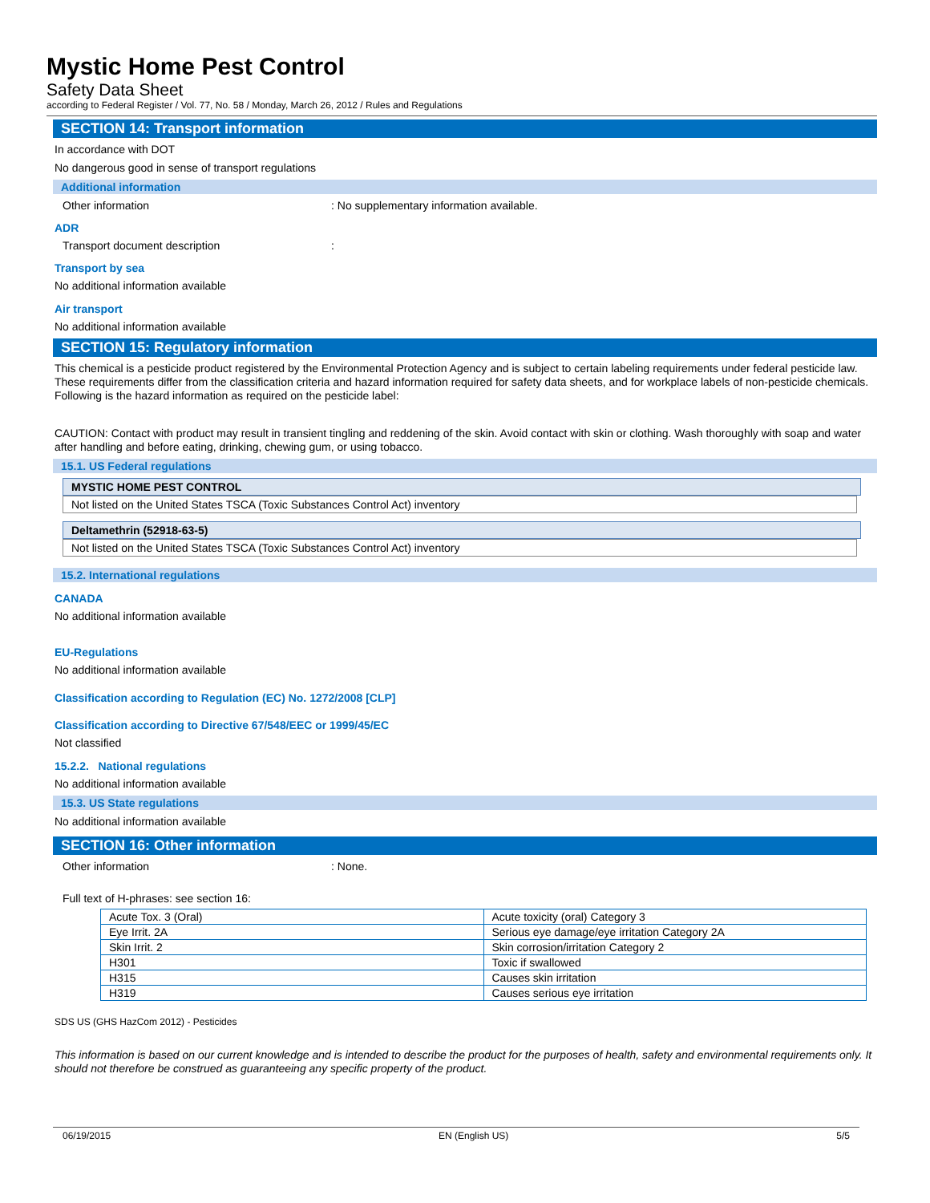Mystic Home Pest Control
Safety Data Sheet
according to Federal Register / Vol. 77, No. 58 / Monday, March 26, 2012 / Rules and Regulations
SECTION 14: Transport information
In accordance with DOT
No dangerous good in sense of transport regulations
Additional information
Other information: No supplementary information available.
ADR
Transport document description:
Transport by sea
No additional information available
Air transport
No additional information available
SECTION 15: Regulatory information
This chemical is a pesticide product registered by the Environmental Protection Agency and is subject to certain labeling requirements under federal pesticide law. These requirements differ from the classification criteria and hazard information required for safety data sheets, and for workplace labels of non-pesticide chemicals. Following is the hazard information as required on the pesticide label:
CAUTION: Contact with product may result in transient tingling and reddening of the skin. Avoid contact with skin or clothing. Wash thoroughly with soap and water after handling and before eating, drinking, chewing gum, or using tobacco.
15.1. US Federal regulations
MYSTIC HOME PEST CONTROL
Not listed on the United States TSCA (Toxic Substances Control Act) inventory
Deltamethrin (52918-63-5)
Not listed on the United States TSCA (Toxic Substances Control Act) inventory
15.2. International regulations
CANADA
No additional information available
EU-Regulations
No additional information available
Classification according to Regulation (EC) No. 1272/2008 [CLP]
Classification according to Directive 67/548/EEC or 1999/45/EC
Not classified
15.2.2. National regulations
No additional information available
15.3. US State regulations
No additional information available
SECTION 16: Other information
Other information: None.
Full text of H-phrases: see section 16:
| Acute Tox. 3 (Oral) | Acute toxicity (oral) Category 3 |
| Eye Irrit. 2A | Serious eye damage/eye irritation Category 2A |
| Skin Irrit. 2 | Skin corrosion/irritation Category 2 |
| H301 | Toxic if swallowed |
| H315 | Causes skin irritation |
| H319 | Causes serious eye irritation |
SDS US (GHS HazCom 2012) - Pesticides
This information is based on our current knowledge and is intended to describe the product for the purposes of health, safety and environmental requirements only. It should not therefore be construed as guaranteeing any specific property of the product.
06/19/2015 EN (English US) 5/5